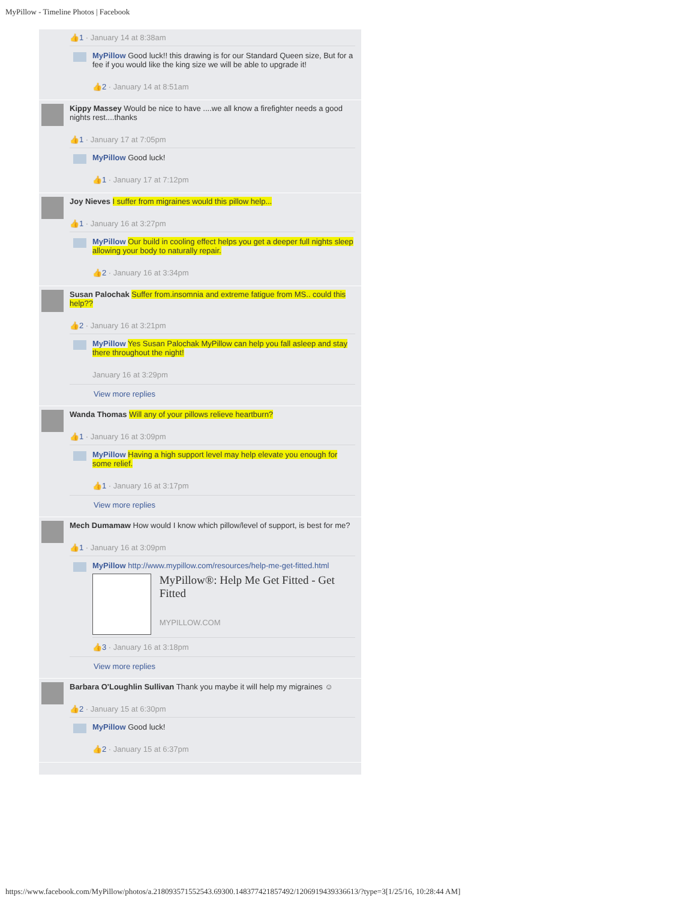MyPillow - Timeline Photos | Facebook
👍1 · January 14 at 8:38am
MyPillow Good luck!! this drawing is for our Standard Queen size, But for a fee if you would like the king size we will be able to upgrade it!
👍2 · January 14 at 8:51am
Kippy Massey Would be nice to have ....we all know a firefighter needs a good nights rest....thanks
👍1 · January 17 at 7:05pm
MyPillow Good luck!
👍1 · January 17 at 7:12pm
Joy Nieves I suffer from migraines would this pillow help...
👍1 · January 16 at 3:27pm
MyPillow Our build in cooling effect helps you get a deeper full nights sleep allowing your body to naturally repair.
👍2 · January 16 at 3:34pm
Susan Palochak Suffer from.insomnia and extreme fatigue from MS.. could this help??
👍2 · January 16 at 3:21pm
MyPillow Yes Susan Palochak MyPillow can help you fall asleep and stay there throughout the night!
January 16 at 3:29pm
View more replies
Wanda Thomas Will any of your pillows relieve heartburn?
👍1 · January 16 at 3:09pm
MyPillow Having a high support level may help elevate you enough for some relief.
👍1 · January 16 at 3:17pm
View more replies
Mech Dumamaw How would I know which pillow/level of support, is best for me?
👍1 · January 16 at 3:09pm
MyPillow http://www.mypillow.com/resources/help-me-get-fitted.html
MyPillow®: Help Me Get Fitted - Get Fitted
MYPILLOW.COM
👍3 · January 16 at 3:18pm
View more replies
Barbara O'Loughlin Sullivan Thank you maybe it will help my migraines ☺
👍2 · January 15 at 6:30pm
MyPillow Good luck!
👍2 · January 15 at 6:37pm
https://www.facebook.com/MyPillow/photos/a.218093571552543.69300.148377421857492/1206919439336613/?type=3[1/25/16, 10:28:44 AM]